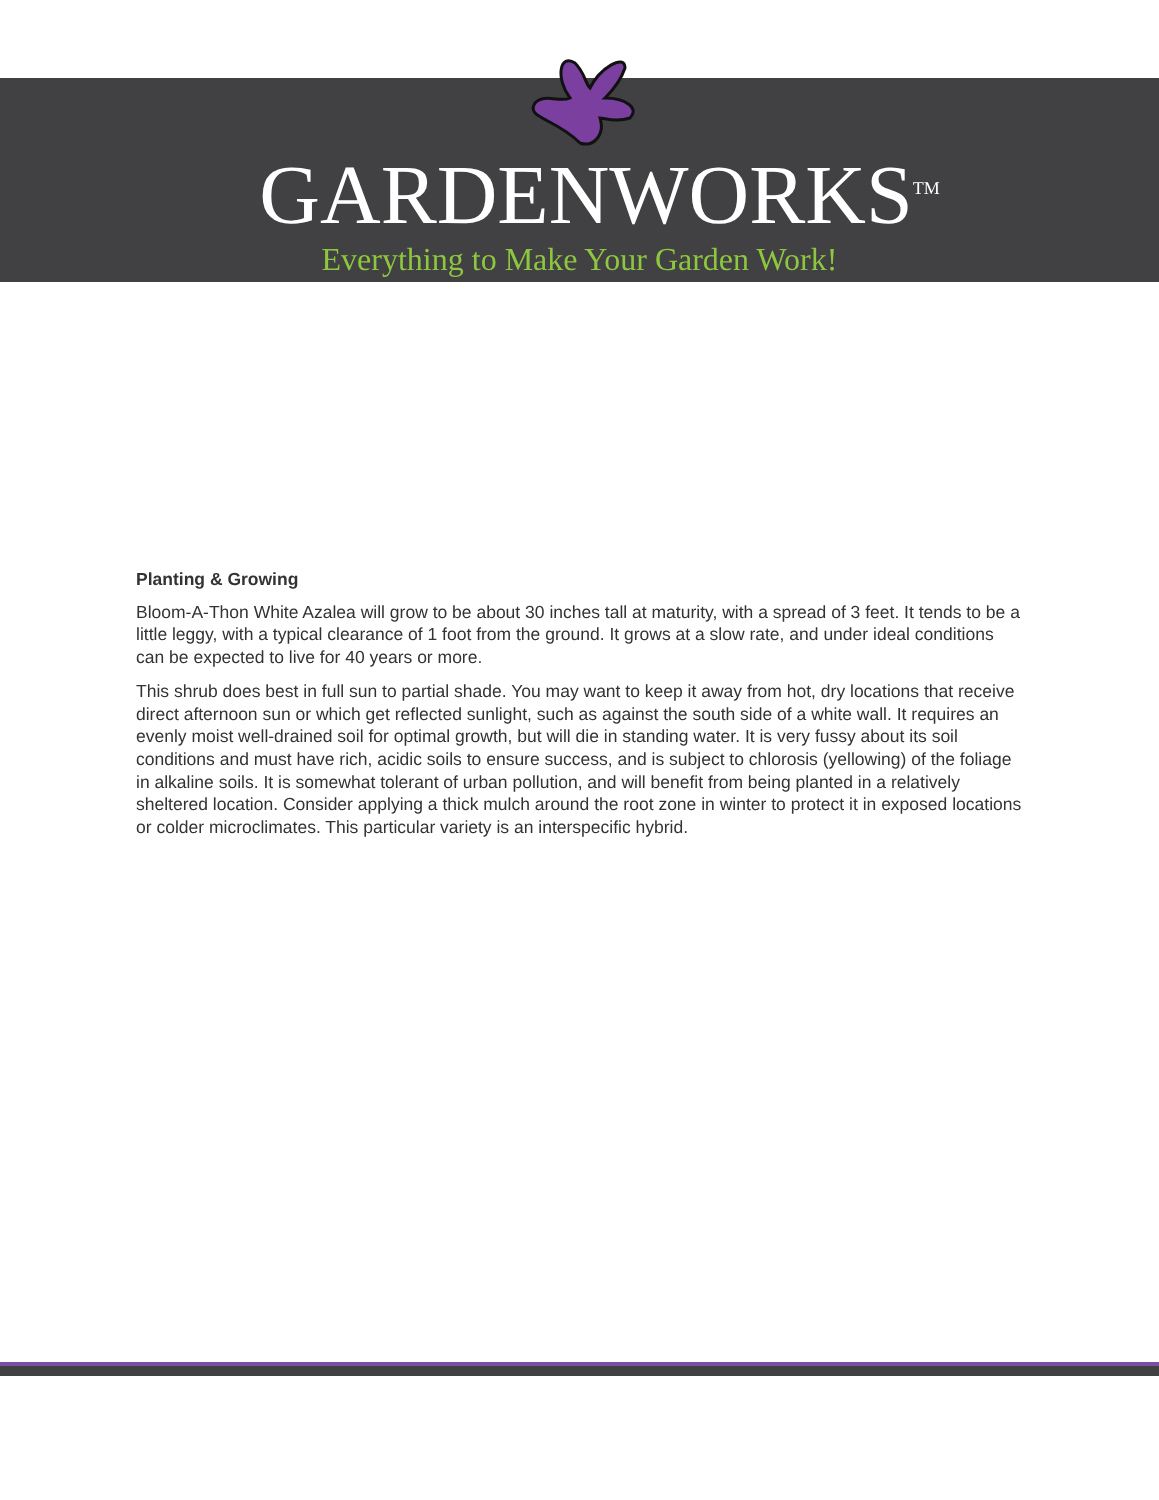GARDENWORKS<sup>TM</sup>
Everything to Make Your Garden Work!
Planting & Growing
Bloom-A-Thon White Azalea will grow to be about 30 inches tall at maturity, with a spread of 3 feet. It tends to be a little leggy, with a typical clearance of 1 foot from the ground. It grows at a slow rate, and under ideal conditions can be expected to live for 40 years or more.
This shrub does best in full sun to partial shade. You may want to keep it away from hot, dry locations that receive direct afternoon sun or which get reflected sunlight, such as against the south side of a white wall. It requires an evenly moist well-drained soil for optimal growth, but will die in standing water. It is very fussy about its soil conditions and must have rich, acidic soils to ensure success, and is subject to chlorosis (yellowing) of the foliage in alkaline soils. It is somewhat tolerant of urban pollution, and will benefit from being planted in a relatively sheltered location. Consider applying a thick mulch around the root zone in winter to protect it in exposed locations or colder microclimates. This particular variety is an interspecific hybrid.